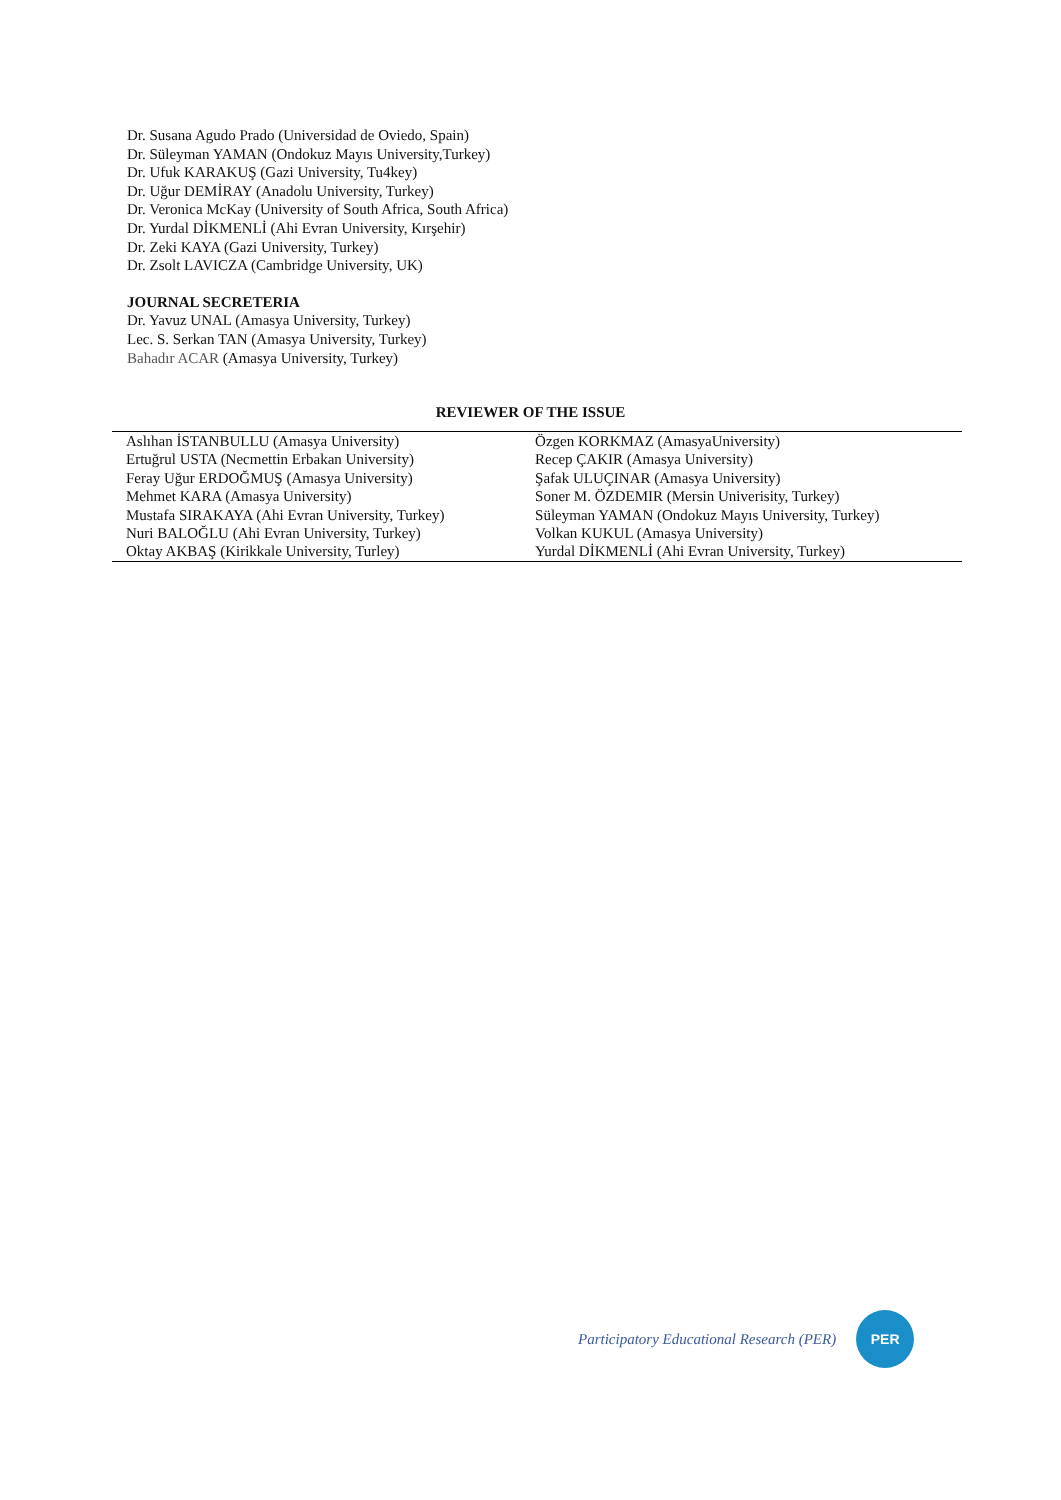Dr. Susana Agudo Prado (Universidad de Oviedo, Spain)
Dr. Süleyman YAMAN (Ondokuz Mayıs University,Turkey)
Dr. Ufuk KARAKUŞ (Gazi University, Tu4key)
Dr. Uğur DEMİRAY (Anadolu University, Turkey)
Dr. Veronica McKay (University of South Africa, South Africa)
Dr. Yurdal DİKMENLİ (Ahi Evran University, Kırşehir)
Dr. Zeki KAYA (Gazi University, Turkey)
Dr. Zsolt LAVICZA (Cambridge University, UK)
JOURNAL SECRETERIA
Dr. Yavuz UNAL (Amasya University, Turkey)
Lec. S. Serkan TAN (Amasya University, Turkey)
Bahadır ACAR (Amasya University, Turkey)
REVIEWER OF THE ISSUE
| Aslıhan İSTANBULLU (Amasya University) | Özgen KORKMAZ (AmasyaUniversity) |
| Ertuğrul USTA (Necmettin Erbakan University) | Recep ÇAKIR (Amasya University) |
| Feray Uğur ERDOĞMUŞ (Amasya University) | Şafak ULUÇINAR (Amasya University) |
| Mehmet KARA (Amasya University) | Soner M. ÖZDEMIR (Mersin Univerisity, Turkey) |
| Mustafa SIRAKAYA (Ahi Evran University, Turkey) | Süleyman YAMAN (Ondokuz Mayıs University, Turkey) |
| Nuri BALOĞLU (Ahi Evran University, Turkey) | Volkan KUKUL (Amasya University) |
| Oktay AKBAŞ (Kirikkale University, Turley) | Yurdal DİKMENLİ (Ahi Evran University, Turkey) |
Participatory Educational Research (PER)
PER